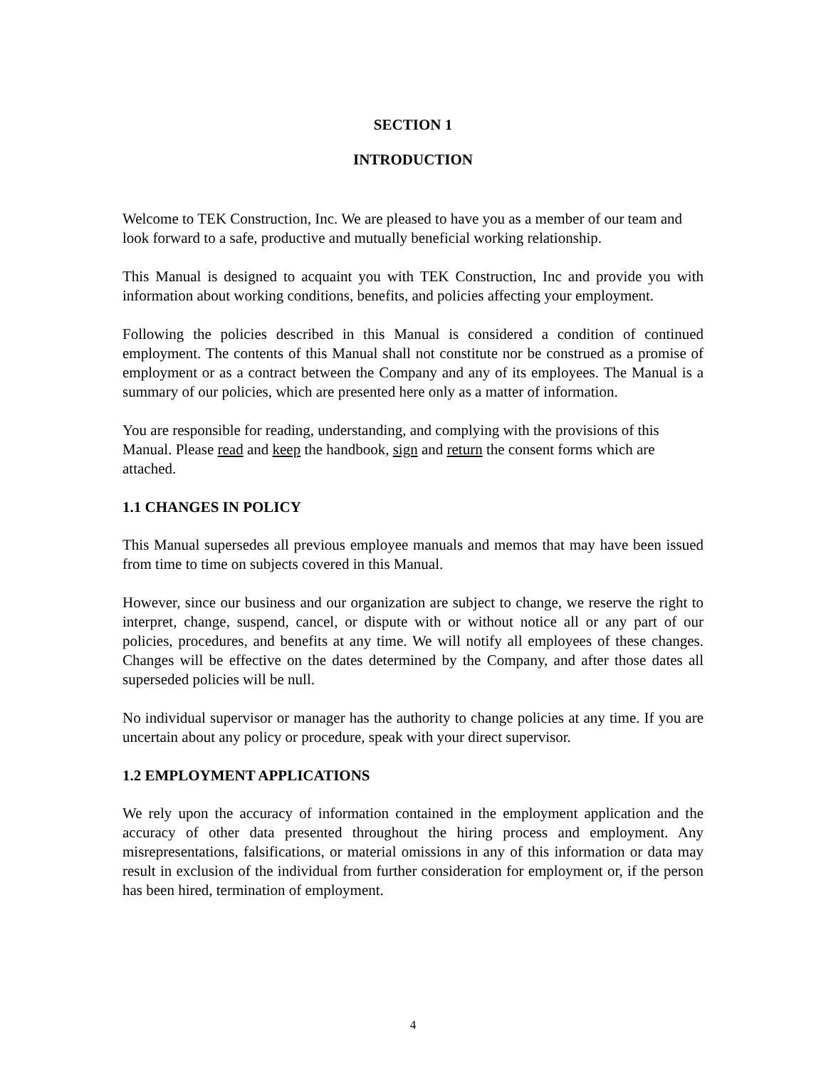SECTION 1
INTRODUCTION
Welcome to TEK Construction, Inc. We are pleased to have you as a member of our team and look forward to a safe, productive and mutually beneficial working relationship.
This Manual is designed to acquaint you with TEK Construction, Inc and provide you with information about working conditions, benefits, and policies affecting your employment.
Following the policies described in this Manual is considered a condition of continued employment. The contents of this Manual shall not constitute nor be construed as a promise of employment or as a contract between the Company and any of its employees. The Manual is a summary of our policies, which are presented here only as a matter of information.
You are responsible for reading, understanding, and complying with the provisions of this Manual. Please read and keep the handbook, sign and return the consent forms which are attached.
1.1 CHANGES IN POLICY
This Manual supersedes all previous employee manuals and memos that may have been issued from time to time on subjects covered in this Manual.
However, since our business and our organization are subject to change, we reserve the right to interpret, change, suspend, cancel, or dispute with or without notice all or any part of our policies, procedures, and benefits at any time. We will notify all employees of these changes. Changes will be effective on the dates determined by the Company, and after those dates all superseded policies will be null.
No individual supervisor or manager has the authority to change policies at any time. If you are uncertain about any policy or procedure, speak with your direct supervisor.
1.2 EMPLOYMENT APPLICATIONS
We rely upon the accuracy of information contained in the employment application and the accuracy of other data presented throughout the hiring process and employment. Any misrepresentations, falsifications, or material omissions in any of this information or data may result in exclusion of the individual from further consideration for employment or, if the person has been hired, termination of employment.
4